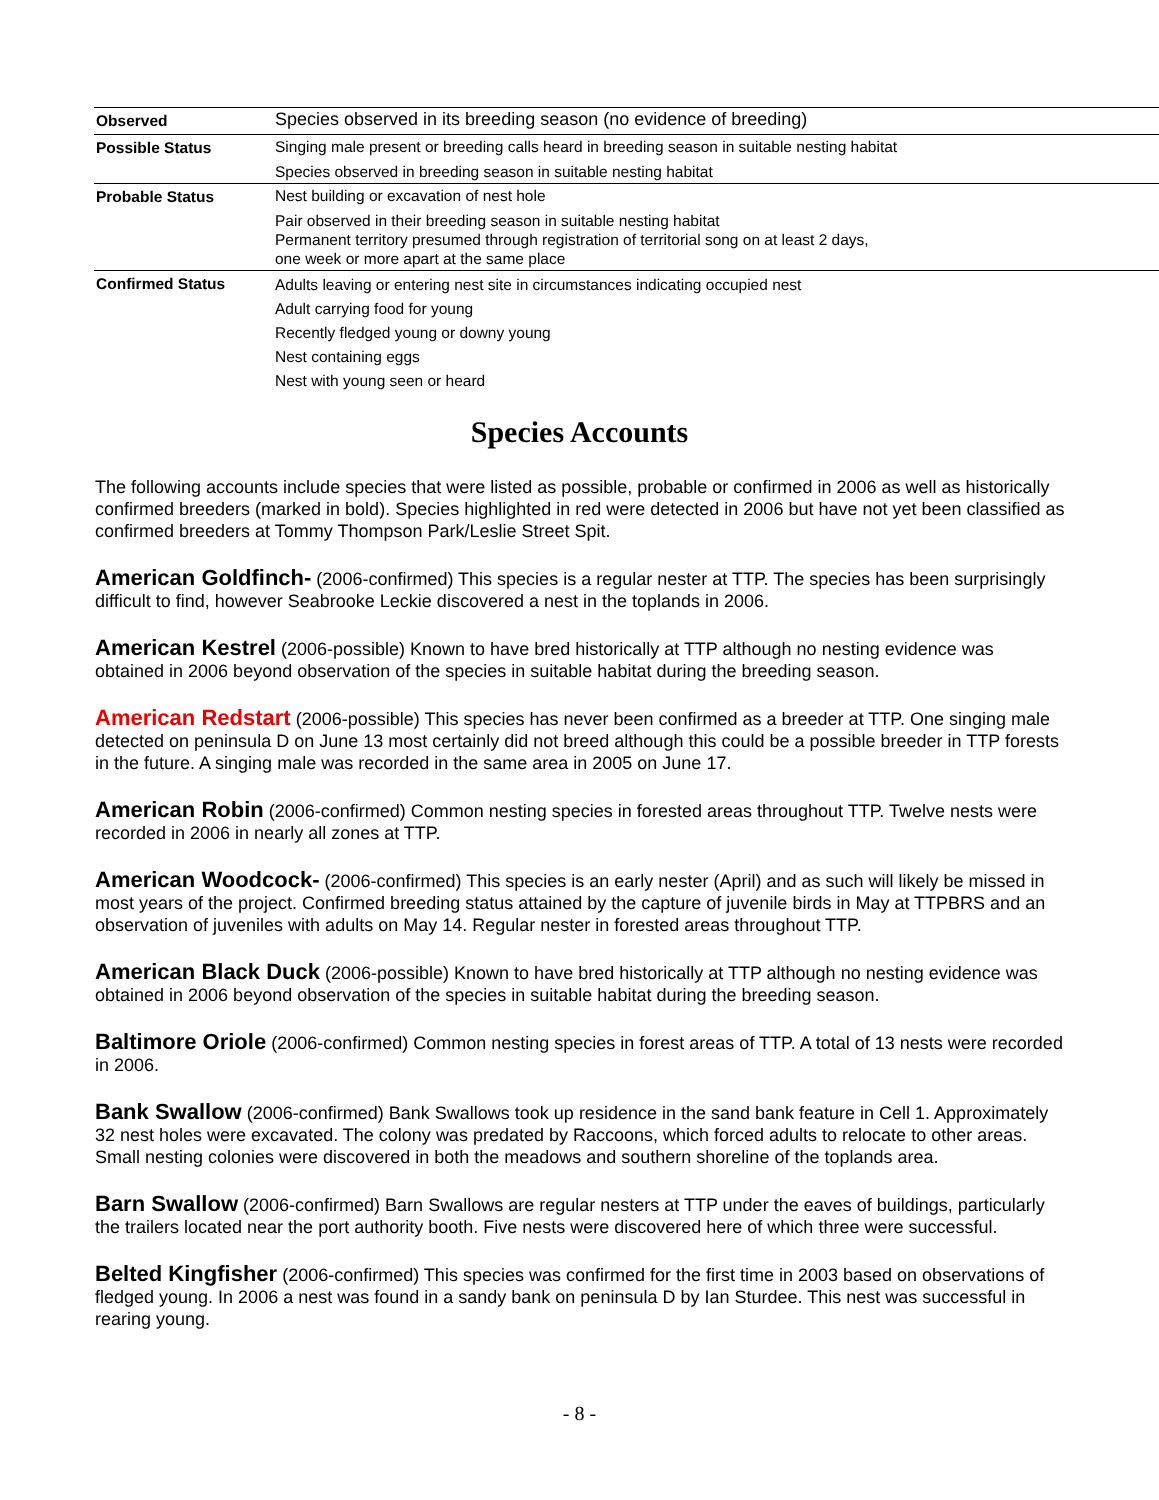| Observed | Species observed in its breeding season (no evidence of breeding) |
| Possible Status | Singing male present or breeding calls heard in breeding season in suitable nesting habitat Species observed in breeding season in suitable nesting habitat |
| Probable Status | Nest building or excavation of nest hole Pair observed in their breeding season in suitable nesting habitat Permanent territory presumed through registration of territorial song on at least 2 days, one week or more apart at the same place |
| Confirmed Status | Adults leaving or entering nest site in circumstances indicating occupied nest Adult carrying food for young Recently fledged young or downy young Nest containing eggs Nest with young seen or heard |
Species Accounts
The following accounts include species that were listed as possible, probable or confirmed in 2006 as well as historically confirmed breeders (marked in bold). Species highlighted in red were detected in 2006 but have not yet been classified as confirmed breeders at Tommy Thompson Park/Leslie Street Spit.
American Goldfinch- (2006-confirmed) This species is a regular nester at TTP. The species has been surprisingly difficult to find, however Seabrooke Leckie discovered a nest in the toplands in 2006.
American Kestrel (2006-possible) Known to have bred historically at TTP although no nesting evidence was obtained in 2006 beyond observation of the species in suitable habitat during the breeding season.
American Redstart (2006-possible) This species has never been confirmed as a breeder at TTP. One singing male detected on peninsula D on June 13 most certainly did not breed although this could be a possible breeder in TTP forests in the future. A singing male was recorded in the same area in 2005 on June 17.
American Robin (2006-confirmed) Common nesting species in forested areas throughout TTP. Twelve nests were recorded in 2006 in nearly all zones at TTP.
American Woodcock- (2006-confirmed) This species is an early nester (April) and as such will likely be missed in most years of the project. Confirmed breeding status attained by the capture of juvenile birds in May at TTPBRS and an observation of juveniles with adults on May 14. Regular nester in forested areas throughout TTP.
American Black Duck (2006-possible) Known to have bred historically at TTP although no nesting evidence was obtained in 2006 beyond observation of the species in suitable habitat during the breeding season.
Baltimore Oriole (2006-confirmed) Common nesting species in forest areas of TTP. A total of 13 nests were recorded in 2006.
Bank Swallow (2006-confirmed) Bank Swallows took up residence in the sand bank feature in Cell 1. Approximately 32 nest holes were excavated. The colony was predated by Raccoons, which forced adults to relocate to other areas. Small nesting colonies were discovered in both the meadows and southern shoreline of the toplands area.
Barn Swallow (2006-confirmed) Barn Swallows are regular nesters at TTP under the eaves of buildings, particularly the trailers located near the port authority booth. Five nests were discovered here of which three were successful.
Belted Kingfisher (2006-confirmed) This species was confirmed for the first time in 2003 based on observations of fledged young. In 2006 a nest was found in a sandy bank on peninsula D by Ian Sturdee. This nest was successful in rearing young.
- 8 -